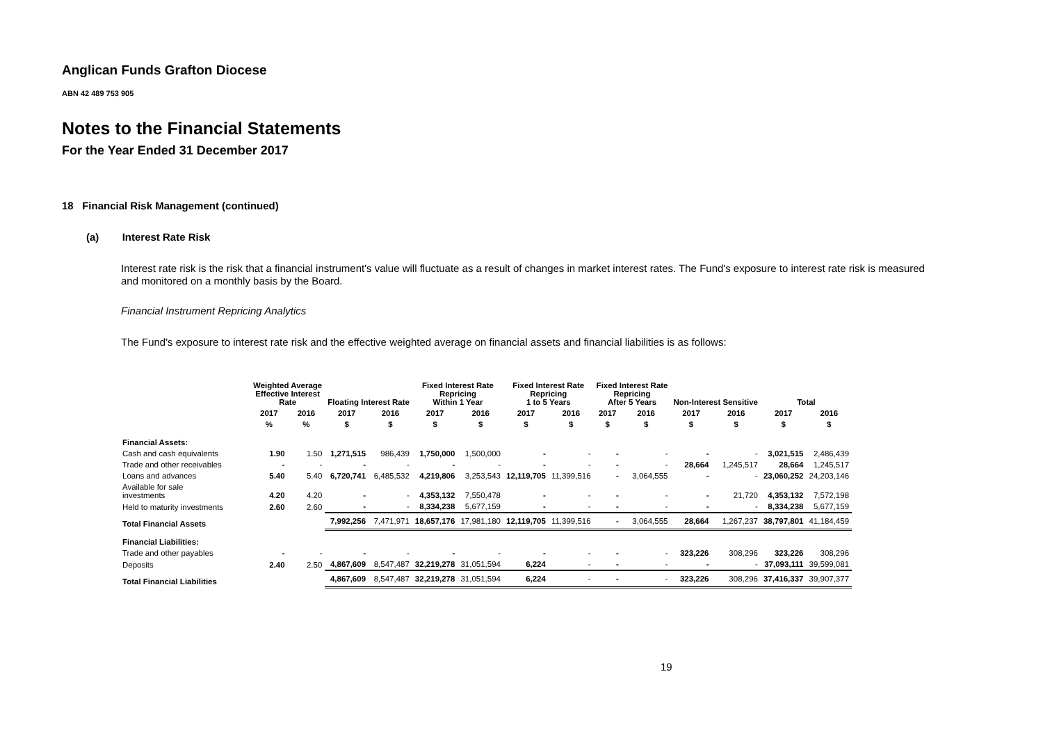Anglican Funds Grafton Diocese
ABN 42 489 753 905
Notes to the Financial Statements
For the Year Ended 31 December 2017
18 Financial Risk Management (continued)
(a) Interest Rate Risk
Interest rate risk is the risk that a financial instrument's value will fluctuate as a result of changes in market interest rates. The Fund's exposure to interest rate risk is measured and monitored on a monthly basis by the Board.
Financial Instrument Repricing Analytics
The Fund's exposure to interest rate risk and the effective weighted average on financial assets and financial liabilities is as follows:
| | Weighted Average Effective Interest Rate | | Floating Interest Rate | | Fixed Interest Rate Repricing Within 1 Year | | Fixed Interest Rate Repricing 1 to 5 Years | | Fixed Interest Rate Repricing After 5 Years | | Non-Interest Sensitive | | Total | |
| --- | --- | --- | --- | --- | --- | --- | --- | --- | --- | --- | --- | --- | --- | --- |
| | 2017 | 2016 | 2017 | 2016 | 2017 | 2016 | 2017 | 2016 | 2017 | 2016 | 2017 | 2016 | 2017 | 2016 |
| | % | % | $ | $ | $ | $ | $ | $ | $ | $ | $ | $ | $ | $ |
| Financial Assets: | | | | | | | | | | | | | | |
| Cash and cash equivalents | 1.90 | 1.50 | 1,271,515 | 986,439 | 1,750,000 | 1,500,000 | - | - | - | - | - | - | 3,021,515 | 2,486,439 |
| Trade and other receivables | - | - | - | - | - | - | - | - | - | - | 28,664 | 1,245,517 | 28,664 | 1,245,517 |
| Loans and advances | 5.40 | 5.40 | 6,720,741 | 6,485,532 | 4,219,806 | 3,253,543 | 12,119,705 | 11,399,516 | - | 3,064,555 | - | - | 23,060,252 | 24,203,146 |
| Available for sale investments | 4.20 | 4.20 | - | - | 4,353,132 | 7,550,478 | - | - | - | - | - | 21,720 | 4,353,132 | 7,572,198 |
| Held to maturity investments | 2.60 | 2.60 | - | - | 8,334,238 | 5,677,159 | - | - | - | - | - | - | 8,334,238 | 5,677,159 |
| Total Financial Assets | | | 7,992,256 | 7,471,971 | 18,657,176 | 17,981,180 | 12,119,705 | 11,399,516 | - | 3,064,555 | 28,664 | 1,267,237 | 38,797,801 | 41,184,459 |
| Financial Liabilities: | | | | | | | | | | | | | | |
| Trade and other payables | - | - | - | - | - | - | - | - | - | - | 323,226 | 308,296 | 323,226 | 308,296 |
| Deposits | 2.40 | 2.50 | 4,867,609 | 8,547,487 | 32,219,278 | 31,051,594 | 6,224 | - | - | - | - | - | 37,093,111 | 39,599,081 |
| Total Financial Liabilities | | | 4,867,609 | 8,547,487 | 32,219,278 | 31,051,594 | 6,224 | - | - | - | 323,226 | 308,296 | 37,416,337 | 39,907,377 |
19